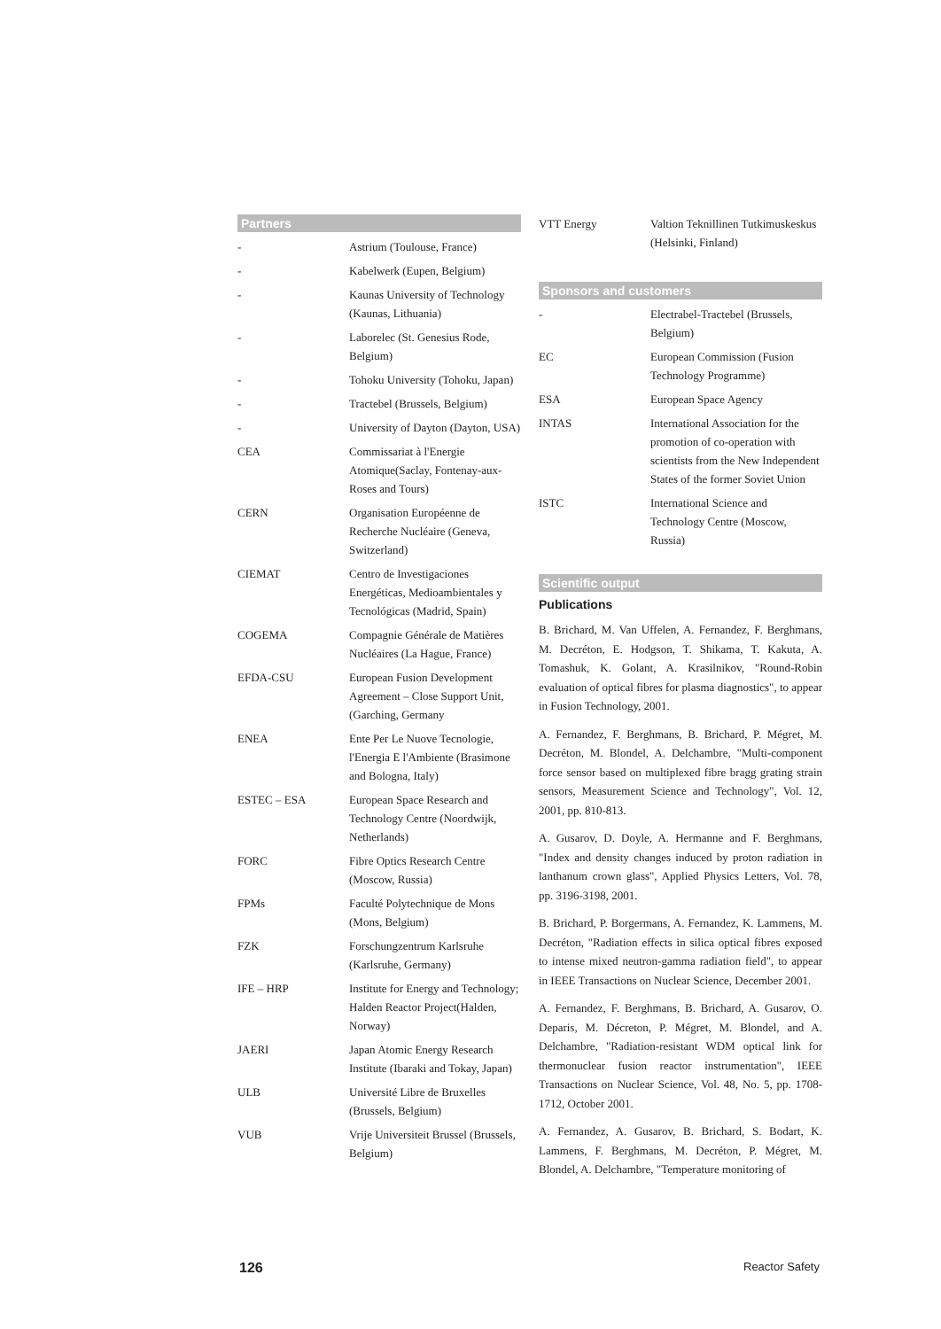Partners
| - | Astrium (Toulouse, France) |
| - | Kabelwerk (Eupen, Belgium) |
| - | Kaunas University of Technology (Kaunas, Lithuania) |
| - | Laborelec (St. Genesius Rode, Belgium) |
| - | Tohoku University (Tohoku, Japan) |
| - | Tractebel (Brussels, Belgium) |
| - | University of Dayton (Dayton, USA) |
| CEA | Commissariat à l'Energie Atomique(Saclay, Fontenay-aux-Roses and Tours) |
| CERN | Organisation Européenne de Recherche Nucléaire (Geneva, Switzerland) |
| CIEMAT | Centro de Investigaciones Energéticas, Medioambientales y Tecnológicas (Madrid, Spain) |
| COGEMA | Compagnie Générale de Matières Nucléaires (La Hague, France) |
| EFDA-CSU | European Fusion Development Agreement – Close Support Unit, (Garching, Germany |
| ENEA | Ente Per Le Nuove Tecnologie, l'Energia E l'Ambiente (Brasimone and Bologna, Italy) |
| ESTEC – ESA | European Space Research and Technology Centre (Noordwijk, Netherlands) |
| FORC | Fibre Optics Research Centre (Moscow, Russia) |
| FPMs | Faculté Polytechnique de Mons (Mons, Belgium) |
| FZK | Forschungzentrum Karlsruhe (Karlsruhe, Germany) |
| IFE – HRP | Institute for Energy and Technology; Halden Reactor Project(Halden, Norway) |
| JAERI | Japan Atomic Energy Research Institute (Ibaraki and Tokay, Japan) |
| ULB | Université Libre de Bruxelles (Brussels, Belgium) |
| VUB | Vrije Universiteit Brussel (Brussels, Belgium) |
| VTT Energy | Valtion Teknillinen Tutkimuskeskus (Helsinki, Finland) |
Sponsors and customers
| - | Electrabel-Tractebel (Brussels, Belgium) |
| EC | European Commission (Fusion Technology Programme) |
| ESA | European Space Agency |
| INTAS | International Association for the promotion of co-operation with scientists from the New Independent States of the former Soviet Union |
| ISTC | International Science and Technology Centre (Moscow, Russia) |
Scientific output
Publications
B. Brichard, M. Van Uffelen, A. Fernandez, F. Berghmans, M. Decréton, E. Hodgson, T. Shikama, T. Kakuta, A. Tomashuk, K. Golant, A. Krasilnikov, "Round-Robin evaluation of optical fibres for plasma diagnostics", to appear in Fusion Technology, 2001.
A. Fernandez, F. Berghmans, B. Brichard, P. Mégret, M. Decréton, M. Blondel, A. Delchambre, "Multi-component force sensor based on multiplexed fibre bragg grating strain sensors, Measurement Science and Technology", Vol. 12, 2001, pp. 810-813.
A. Gusarov, D. Doyle, A. Hermanne and F. Berghmans, "Index and density changes induced by proton radiation in lanthanum crown glass", Applied Physics Letters, Vol. 78, pp. 3196-3198, 2001.
B. Brichard, P. Borgermans, A. Fernandez, K. Lammens, M. Decréton, "Radiation effects in silica optical fibres exposed to intense mixed neutron-gamma radiation field", to appear in IEEE Transactions on Nuclear Science, December 2001.
A. Fernandez, F. Berghmans, B. Brichard, A. Gusarov, O. Deparis, M. Décreton, P. Mégret, M. Blondel, and A. Delchambre, "Radiation-resistant WDM optical link for thermonuclear fusion reactor instrumentation", IEEE Transactions on Nuclear Science, Vol. 48, No. 5, pp. 1708-1712, October 2001.
A. Fernandez, A. Gusarov, B. Brichard, S. Bodart, K. Lammens, F. Berghmans, M. Decréton, P. Mégret, M. Blondel, A. Delchambre, "Temperature monitoring of
126 Reactor Safety